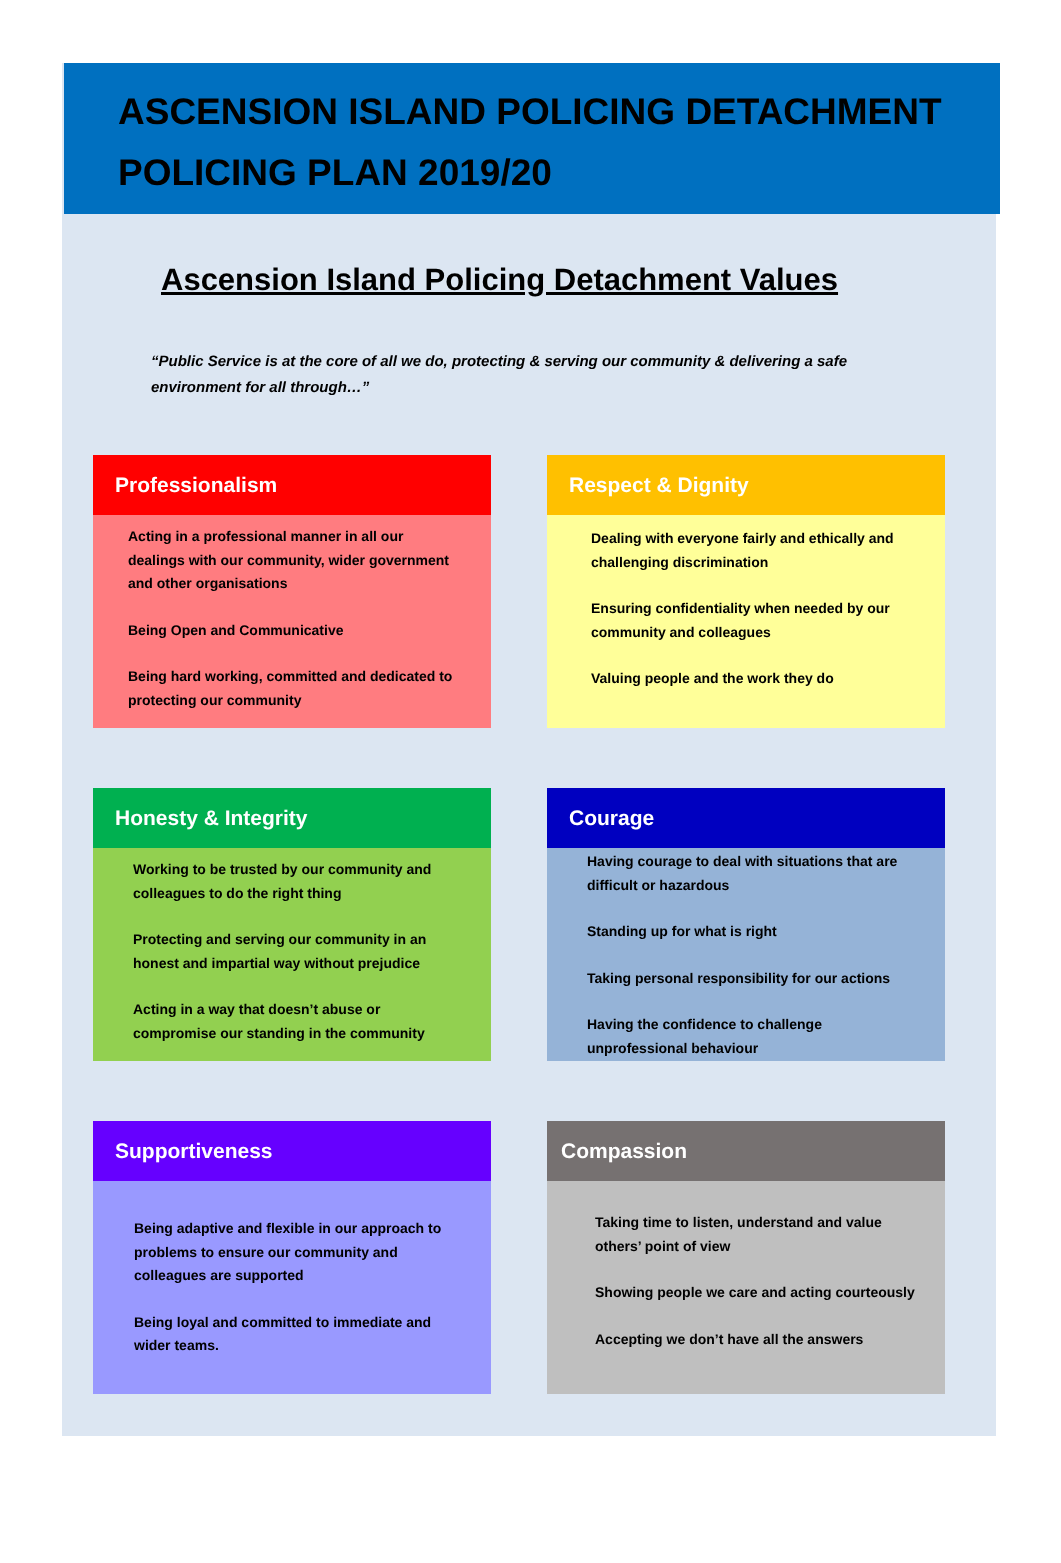ASCENSION ISLAND POLICING DETACHMENT POLICING PLAN 2019/20
Ascension Island Policing Detachment Values
“Public Service is at the core of all we do, protecting & serving our community & delivering a safe environment for all through…”
Professionalism
Acting in a professional manner in all our dealings with our community, wider government and other organisations
Being Open and Communicative
Being hard working, committed and dedicated to protecting our community
Respect & Dignity
Dealing with everyone fairly and ethically and challenging discrimination
Ensuring confidentiality when needed by our community and colleagues
Valuing people and the work they do
Honesty & Integrity
Working to be trusted by our community and colleagues to do the right thing
Protecting and serving our community in an honest and impartial way without prejudice
Acting in a way that doesn’t abuse or compromise our standing in the community
Courage
Having courage to deal with situations that are difficult or hazardous
Standing up for what is right
Taking personal responsibility for our actions
Having the confidence to challenge unprofessional behaviour
Supportiveness
Being adaptive and flexible in our approach to problems to ensure our community and colleagues are supported
Being loyal and committed to immediate and wider teams.
Compassion
Taking time to listen, understand and value others’ point of view
Showing people we care and acting courteously
Accepting we don’t have all the answers